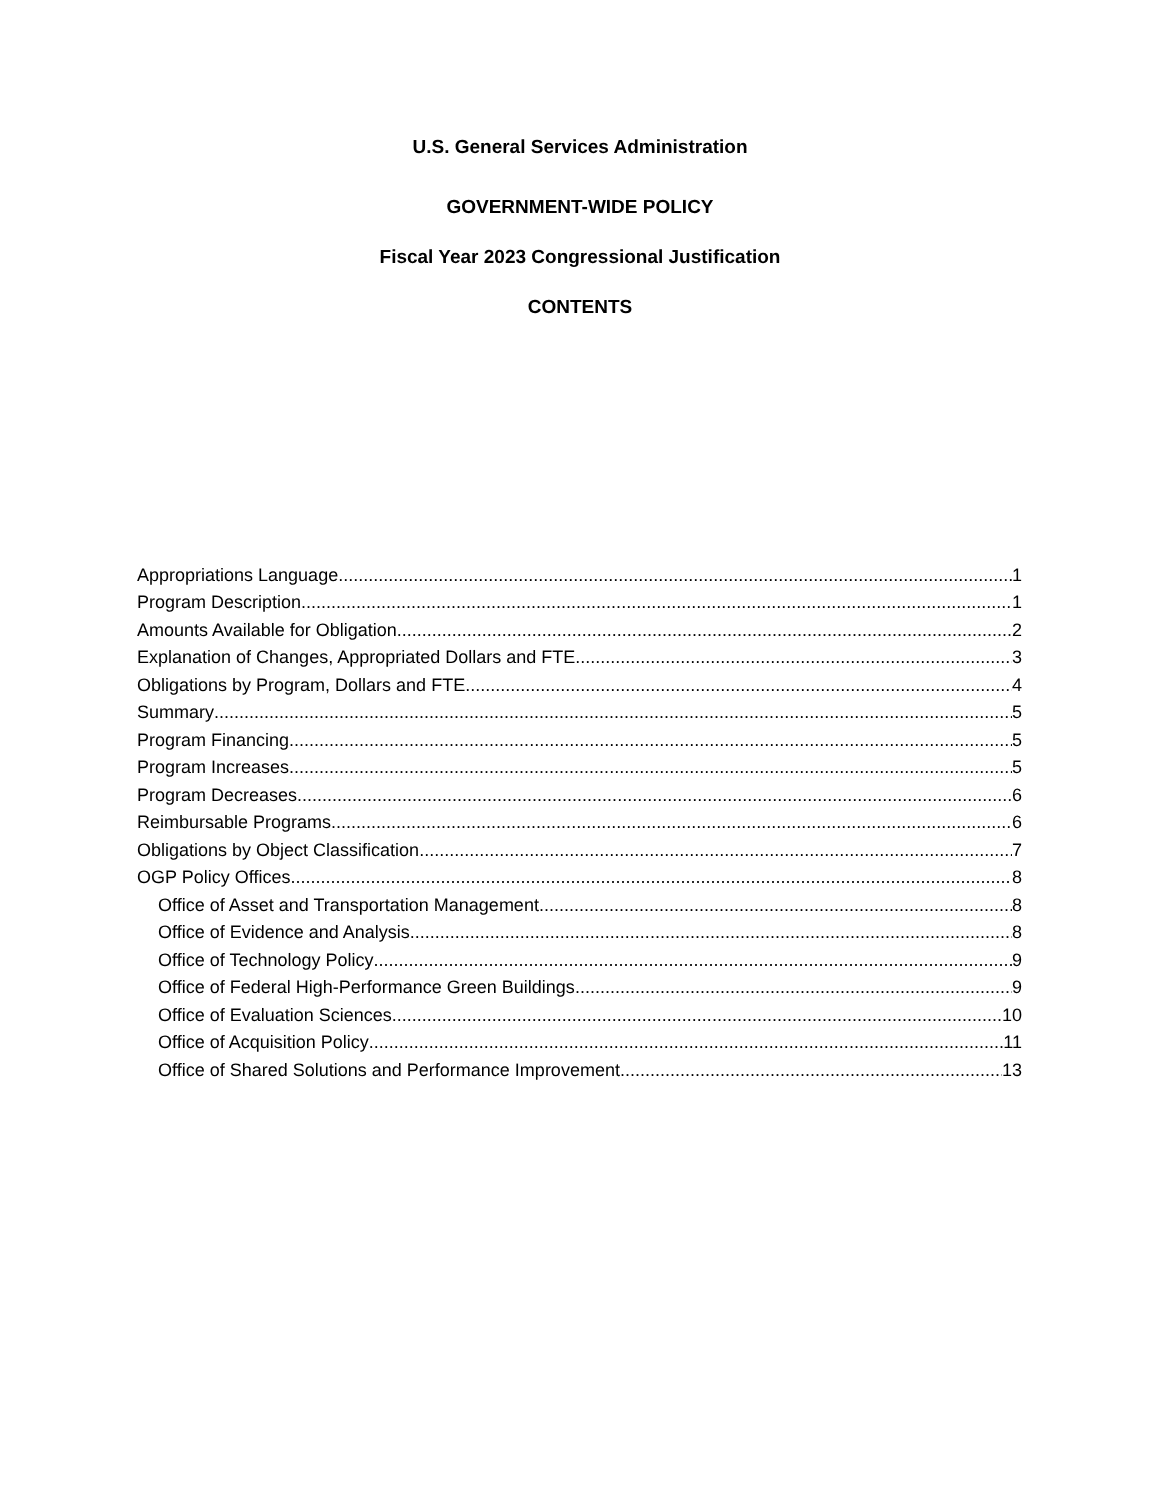U.S. General Services Administration
GOVERNMENT-WIDE POLICY
Fiscal Year 2023 Congressional Justification
CONTENTS
Appropriations Language 1
Program Description 1
Amounts Available for Obligation 2
Explanation of Changes, Appropriated Dollars and FTE 3
Obligations by Program, Dollars and FTE 4
Summary 5
Program Financing 5
Program Increases 5
Program Decreases 6
Reimbursable Programs 6
Obligations by Object Classification 7
OGP Policy Offices 8
Office of Asset and Transportation Management 8
Office of Evidence and Analysis 8
Office of Technology Policy 9
Office of Federal High-Performance Green Buildings 9
Office of Evaluation Sciences 10
Office of Acquisition Policy 11
Office of Shared Solutions and Performance Improvement 13